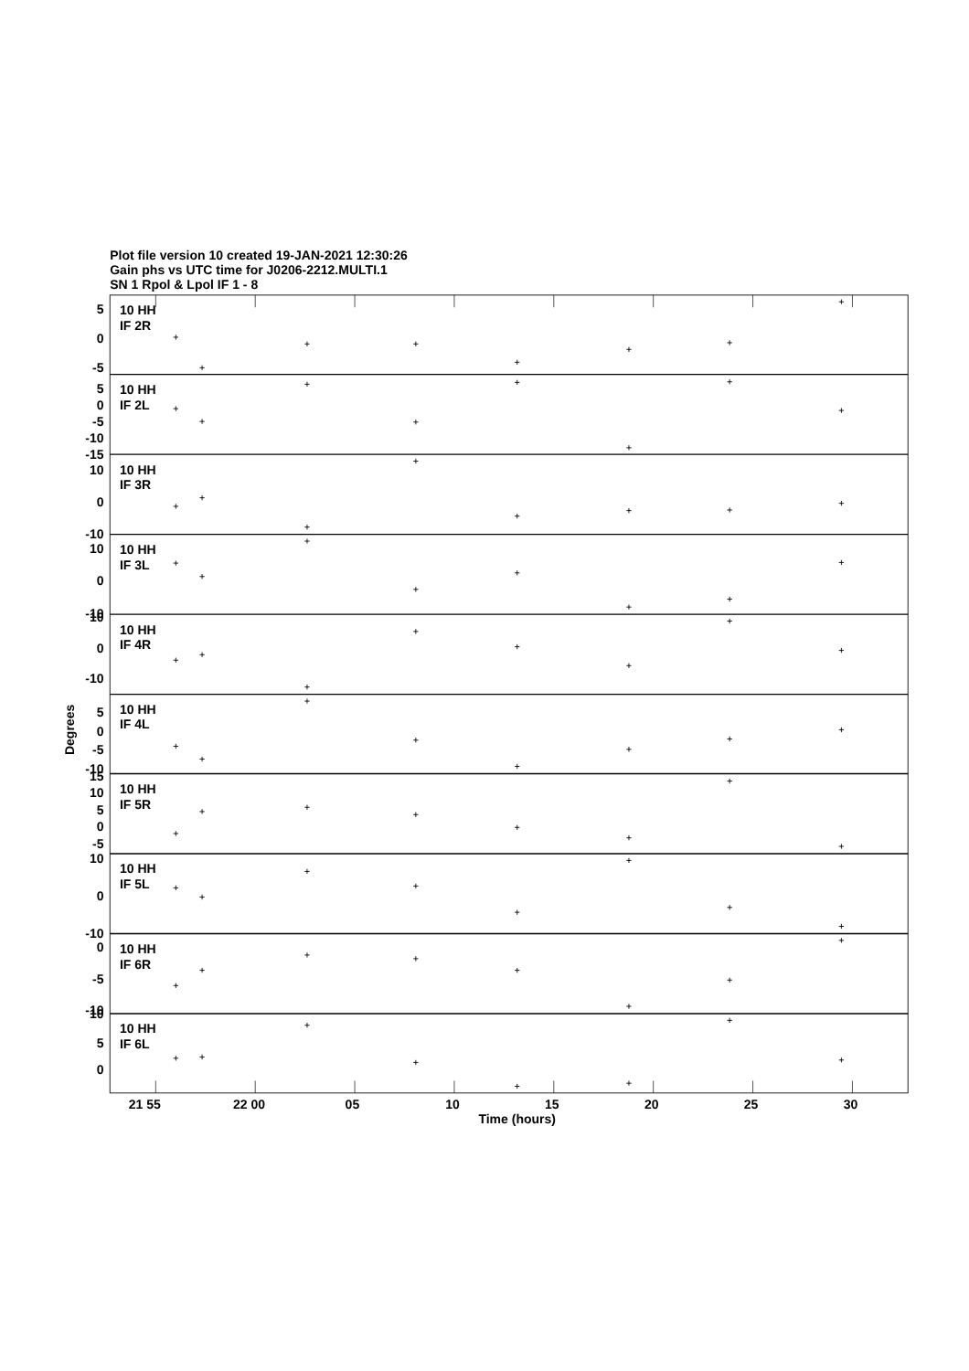Plot file version 10 created 19-JAN-2021 12:30:26
Gain phs vs UTC time for J0206-2212.MULTI.1
SN 1 Rpol & Lpol IF 1 - 8
5
0
-5
5
0
-5
-10
-15
10
0
-10
10
0
-10
10
0
-10
5
0
-5
-10
15
10
5
0
-5
10
0
-10
0
-5
-10
10
5
0
10 HH
IF 2R
10 HH
IF 2L
10 HH
IF 3R
10 HH
IF 3L
10 HH
IF 4R
10 HH
IF 4L
10 HH
IF 5R
10 HH
IF 5L
10 HH
IF 6R
10 HH
IF 6L
Degrees
21 55
22 00
05
10
15
20
25
30
Time (hours)